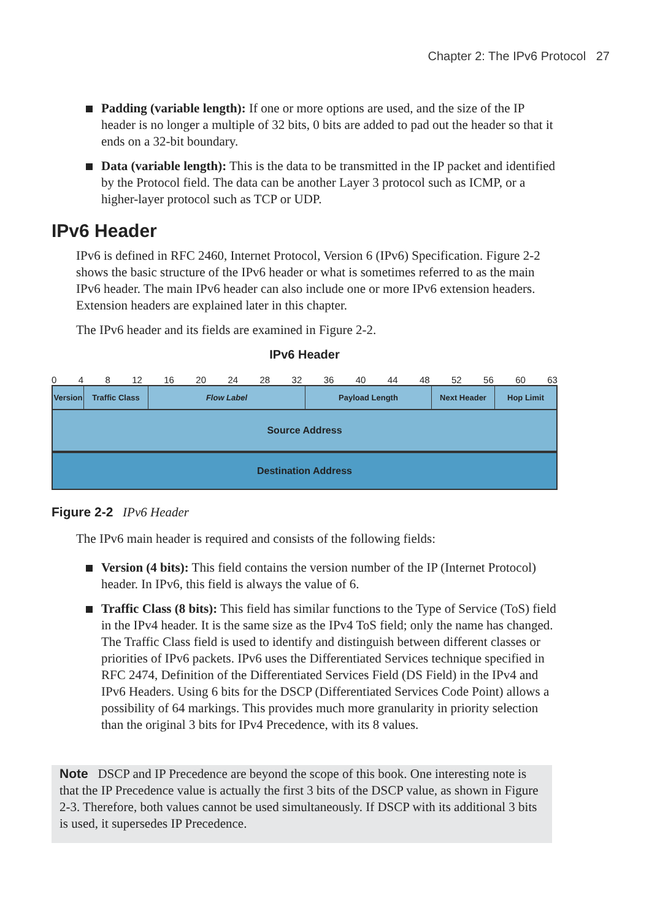Chapter 2: The IPv6 Protocol 27
Padding (variable length): If one or more options are used, and the size of the IP header is no longer a multiple of 32 bits, 0 bits are added to pad out the header so that it ends on a 32-bit boundary.
Data (variable length): This is the data to be transmitted in the IP packet and identified by the Protocol field. The data can be another Layer 3 protocol such as ICMP, or a higher-layer protocol such as TCP or UDP.
IPv6 Header
IPv6 is defined in RFC 2460, Internet Protocol, Version 6 (IPv6) Specification. Figure 2-2 shows the basic structure of the IPv6 header or what is sometimes referred to as the main IPv6 header. The main IPv6 header can also include one or more IPv6 extension headers. Extension headers are explained later in this chapter.
The IPv6 header and its fields are examined in Figure 2-2.
IPv6 Header
0 4 8 12 16 20 24 28 32 36 40 44 48 52 56 60 63
Version
Traffic Class Flow Label Payload Length Next Header Hop Limit
Source Address
Destination Address
Figure 2-2 IPv6 Header
The IPv6 main header is required and consists of the following fields:
Version (4 bits): This field contains the version number of the IP (Internet Protocol) header. In IPv6, this field is always the value of 6.
Traffic Class (8 bits): This field has similar functions to the Type of Service (ToS) field in the IPv4 header. It is the same size as the IPv4 ToS field; only the name has changed. The Traffic Class field is used to identify and distinguish between different classes or priorities of IPv6 packets. IPv6 uses the Differentiated Services technique specified in RFC 2474, Definition of the Differentiated Services Field (DS Field) in the IPv4 and IPv6 Headers. Using 6 bits for the DSCP (Differentiated Services Code Point) allows a possibility of 64 markings. This provides much more granularity in priority selection than the original 3 bits for IPv4 Precedence, with its 8 values.
Note DSCP and IP Precedence are beyond the scope of this book. One interesting note is that the IP Precedence value is actually the first 3 bits of the DSCP value, as shown in Figure 2-3. Therefore, both values cannot be used simultaneously. If DSCP with its additional 3 bits is used, it supersedes IP Precedence.